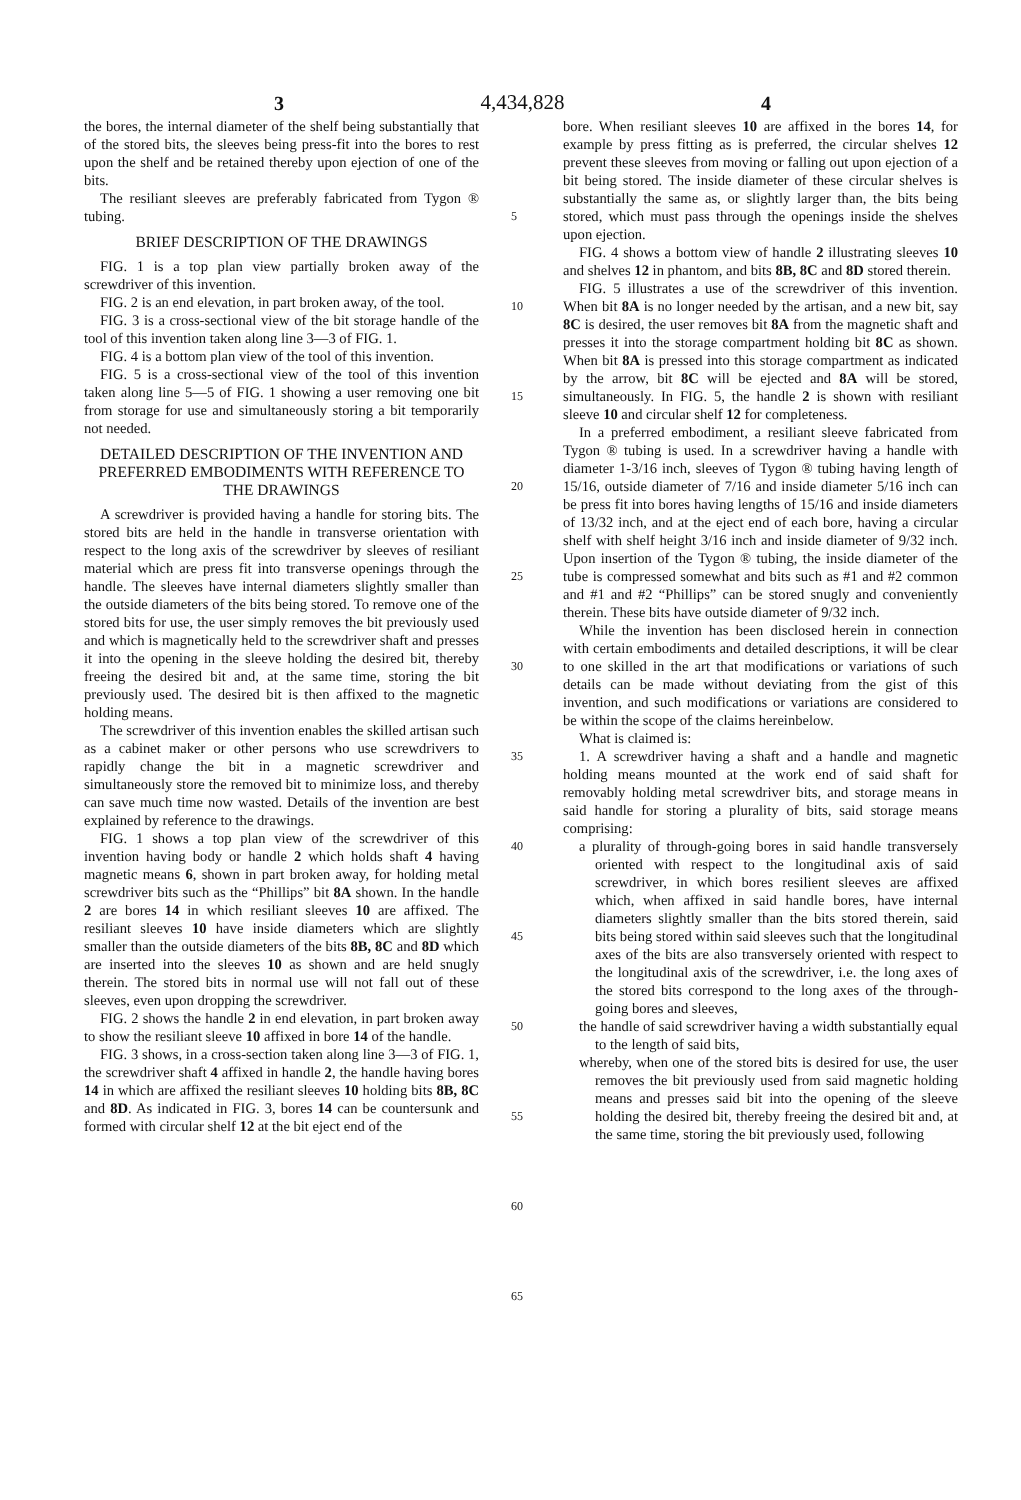3 4,434,828 4
the bores, the internal diameter of the shelf being substantially that of the stored bits, the sleeves being press-fit into the bores to rest upon the shelf and be retained thereby upon ejection of one of the bits.
The resiliant sleeves are preferably fabricated from Tygon ® tubing.
BRIEF DESCRIPTION OF THE DRAWINGS
FIG. 1 is a top plan view partially broken away of the screwdriver of this invention.
FIG. 2 is an end elevation, in part broken away, of the tool.
FIG. 3 is a cross-sectional view of the bit storage handle of the tool of this invention taken along line 3—3 of FIG. 1.
FIG. 4 is a bottom plan view of the tool of this invention.
FIG. 5 is a cross-sectional view of the tool of this invention taken along line 5—5 of FIG. 1 showing a user removing one bit from storage for use and simultaneously storing a bit temporarily not needed.
DETAILED DESCRIPTION OF THE INVENTION AND PREFERRED EMBODIMENTS WITH REFERENCE TO THE DRAWINGS
A screwdriver is provided having a handle for storing bits. The stored bits are held in the handle in transverse orientation with respect to the long axis of the screwdriver by sleeves of resiliant material which are press fit into transverse openings through the handle. The sleeves have internal diameters slightly smaller than the outside diameters of the bits being stored. To remove one of the stored bits for use, the user simply removes the bit previously used and which is magnetically held to the screwdriver shaft and presses it into the opening in the sleeve holding the desired bit, thereby freeing the desired bit and, at the same time, storing the bit previously used. The desired bit is then affixed to the magnetic holding means.
The screwdriver of this invention enables the skilled artisan such as a cabinet maker or other persons who use screwdrivers to rapidly change the bit in a magnetic screwdriver and simultaneously store the removed bit to minimize loss, and thereby can save much time now wasted. Details of the invention are best explained by reference to the drawings.
FIG. 1 shows a top plan view of the screwdriver of this invention having body or handle 2 which holds shaft 4 having magnetic means 6, shown in part broken away, for holding metal screwdriver bits such as the “Phillips” bit 8A shown. In the handle 2 are bores 14 in which resiliant sleeves 10 are affixed. The resiliant sleeves 10 have inside diameters which are slightly smaller than the outside diameters of the bits 8B, 8C and 8D which are inserted into the sleeves 10 as shown and are held snugly therein. The stored bits in normal use will not fall out of these sleeves, even upon dropping the screwdriver.
FIG. 2 shows the handle 2 in end elevation, in part broken away to show the resiliant sleeve 10 affixed in bore 14 of the handle.
FIG. 3 shows, in a cross-section taken along line 3—3 of FIG. 1, the screwdriver shaft 4 affixed in handle 2, the handle having bores 14 in which are affixed the resiliant sleeves 10 holding bits 8B, 8C and 8D. As indicated in FIG. 3, bores 14 can be countersunk and formed with circular shelf 12 at the bit eject end of the
5
10
15
20
25
30
35
40
45
50
55
60
65
bore. When resiliant sleeves 10 are affixed in the bores 14, for example by press fitting as is preferred, the circular shelves 12 prevent these sleeves from moving or falling out upon ejection of a bit being stored. The inside diameter of these circular shelves is substantially the same as, or slightly larger than, the bits being stored, which must pass through the openings inside the shelves upon ejection.
FIG. 4 shows a bottom view of handle 2 illustrating sleeves 10 and shelves 12 in phantom, and bits 8B, 8C and 8D stored therein.
FIG. 5 illustrates a use of the screwdriver of this invention. When bit 8A is no longer needed by the artisan, and a new bit, say 8C is desired, the user removes bit 8A from the magnetic shaft and presses it into the storage compartment holding bit 8C as shown. When bit 8A is pressed into this storage compartment as indicated by the arrow, bit 8C will be ejected and 8A will be stored, simultaneously. In FIG. 5, the handle 2 is shown with resiliant sleeve 10 and circular shelf 12 for completeness.
In a preferred embodiment, a resiliant sleeve fabricated from Tygon ® tubing is used. In a screwdriver having a handle with diameter 1-3/16 inch, sleeves of Tygon ® tubing having length of 15/16, outside diameter of 7/16 and inside diameter 5/16 inch can be press fit into bores having lengths of 15/16 and inside diameters of 13/32 inch, and at the eject end of each bore, having a circular shelf with shelf height 3/16 inch and inside diameter of 9/32 inch. Upon insertion of the Tygon ® tubing, the inside diameter of the tube is compressed somewhat and bits such as #1 and #2 common and #1 and #2 “Phillips” can be stored snugly and conveniently therein. These bits have outside diameter of 9/32 inch.
While the invention has been disclosed herein in connection with certain embodiments and detailed descriptions, it will be clear to one skilled in the art that modifications or variations of such details can be made without deviating from the gist of this invention, and such modifications or variations are considered to be within the scope of the claims hereinbelow.
What is claimed is:
1. A screwdriver having a shaft and a handle and magnetic holding means mounted at the work end of said shaft for removably holding metal screwdriver bits, and storage means in said handle for storing a plurality of bits, said storage means comprising:
a plurality of through-going bores in said handle transversely oriented with respect to the longitudinal axis of said screwdriver, in which bores resilient sleeves are affixed which, when affixed in said handle bores, have internal diameters slightly smaller than the bits stored therein, said bits being stored within said sleeves such that the longitudinal axes of the bits are also transversely oriented with respect to the longitudinal axis of the screwdriver, i.e. the long axes of the stored bits correspond to the long axes of the through-going bores and sleeves,
the handle of said screwdriver having a width substantially equal to the length of said bits,
whereby, when one of the stored bits is desired for use, the user removes the bit previously used from said magnetic holding means and presses said bit into the opening of the sleeve holding the desired bit, thereby freeing the desired bit and, at the same time, storing the bit previously used, following